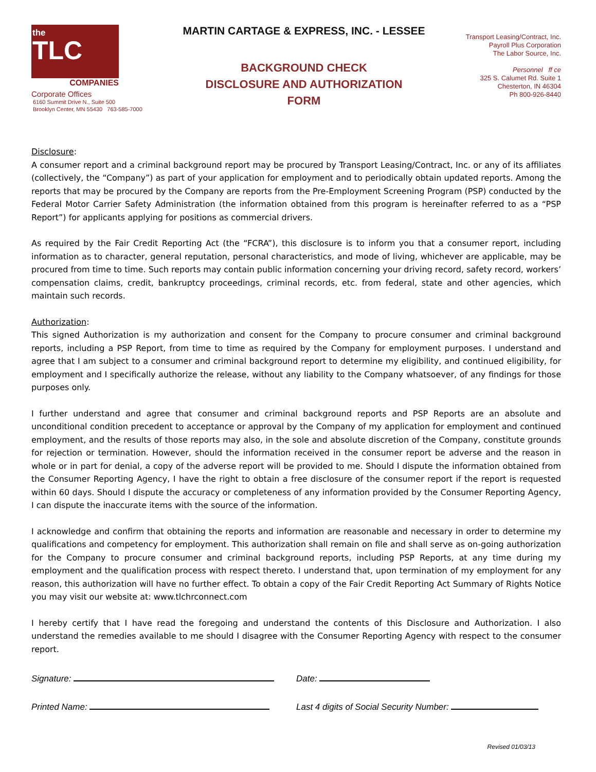the
TLC
COMPANIES
Corporate Offices
6160 Summit Drive N., Suite 500
Brooklyn Center, MN 55430 763-585-7000
MARTIN CARTAGE & EXPRESS, INC. - LESSEE
BACKGROUND CHECK
DISCLOSURE AND AUTHORIZATION
FORM
Transport Leasing/Contract, Inc.
Payroll Plus Corporation
The Labor Source, Inc.
Personnel ff ce
325 S. Calumet Rd. Suite 1
Chesterton, IN 46304
Ph 800-926-8440
Disclosure:
A consumer report and a criminal background report may be procured by Transport Leasing/Contract, Inc. or any of its affiliates (collectively, the “Company”) as part of your application for employment and to periodically obtain updated reports. Among the reports that may be procured by the Company are reports from the Pre-Employment Screening Program (PSP) conducted by the Federal Motor Carrier Safety Administration (the information obtained from this program is hereinafter referred to as a “PSP Report”) for applicants applying for positions as commercial drivers.
As required by the Fair Credit Reporting Act (the “FCRA”), this disclosure is to inform you that a consumer report, including information as to character, general reputation, personal characteristics, and mode of living, whichever are applicable, may be procured from time to time. Such reports may contain public information concerning your driving record, safety record, workers’ compensation claims, credit, bankruptcy proceedings, criminal records, etc. from federal, state and other agencies, which maintain such records.
Authorization:
This signed Authorization is my authorization and consent for the Company to procure consumer and criminal background reports, including a PSP Report, from time to time as required by the Company for employment purposes. I understand and agree that I am subject to a consumer and criminal background report to determine my eligibility, and continued eligibility, for employment and I specifically authorize the release, without any liability to the Company whatsoever, of any findings for those purposes only.
I further understand and agree that consumer and criminal background reports and PSP Reports are an absolute and unconditional condition precedent to acceptance or approval by the Company of my application for employment and continued employment, and the results of those reports may also, in the sole and absolute discretion of the Company, constitute grounds for rejection or termination. However, should the information received in the consumer report be adverse and the reason in whole or in part for denial, a copy of the adverse report will be provided to me. Should I dispute the information obtained from the Consumer Reporting Agency, I have the right to obtain a free disclosure of the consumer report if the report is requested within 60 days. Should I dispute the accuracy or completeness of any information provided by the Consumer Reporting Agency, I can dispute the inaccurate items with the source of the information.
I acknowledge and confirm that obtaining the reports and information are reasonable and necessary in order to determine my qualifications and competency for employment. This authorization shall remain on file and shall serve as on-going authorization for the Company to procure consumer and criminal background reports, including PSP Reports, at any time during my employment and the qualification process with respect thereto. I understand that, upon termination of my employment for any reason, this authorization will have no further effect. To obtain a copy of the Fair Credit Reporting Act Summary of Rights Notice you may visit our website at: www.tlchrconnect.com
I hereby certify that I have read the foregoing and understand the contents of this Disclosure and Authorization. I also understand the remedies available to me should I disagree with the Consumer Reporting Agency with respect to the consumer report.
Signature: Date:
Printed Name: Last 4 digits of Social Security Number:
Revised 01/03/13